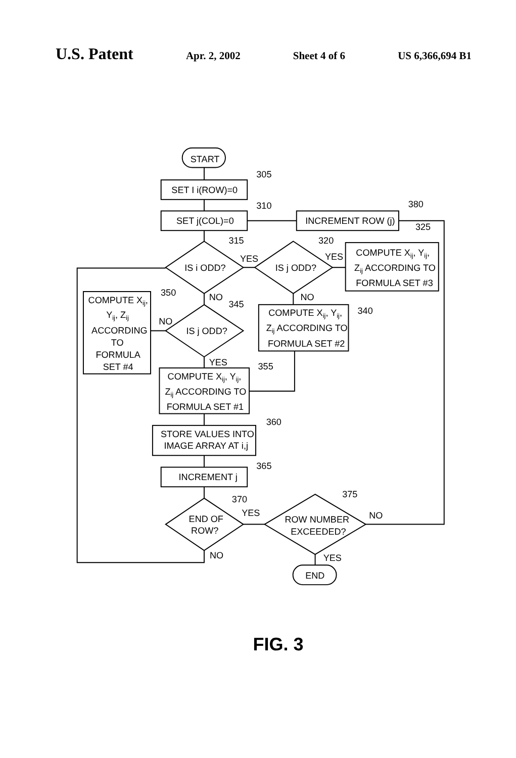U.S. Patent Apr. 2, 2002 Sheet 4 of 6 US 6,366,694 B1
START
SET I i(ROW)=0
305
SET j(COL)=0
310
INCREMENT ROW (j)
380
IS i ODD?
315
YES
IS j ODD?
320
YES
COMPUTE Xij, Yij,
Zij ACCORDING TO
FORMULA SET #3
325
NO
NO
COMPUTE Xij,
Yij, Zij
ACCORDING
TO
FORMULA
SET #4
350
IS j ODD?
345
NO
COMPUTE Xij, Yij,
Zij ACCORDING TO
FORMULA SET #2
340
YES
COMPUTE Xij, Yij,
Zij ACCORDING TO
FORMULA SET #1
355
STORE VALUES INTO
IMAGE ARRAY AT i,j
360
INCREMENT j
365
END OF
ROW?
370
YES
ROW NUMBER
EXCEEDED?
375
NO
NO
YES
END
FIG. 3